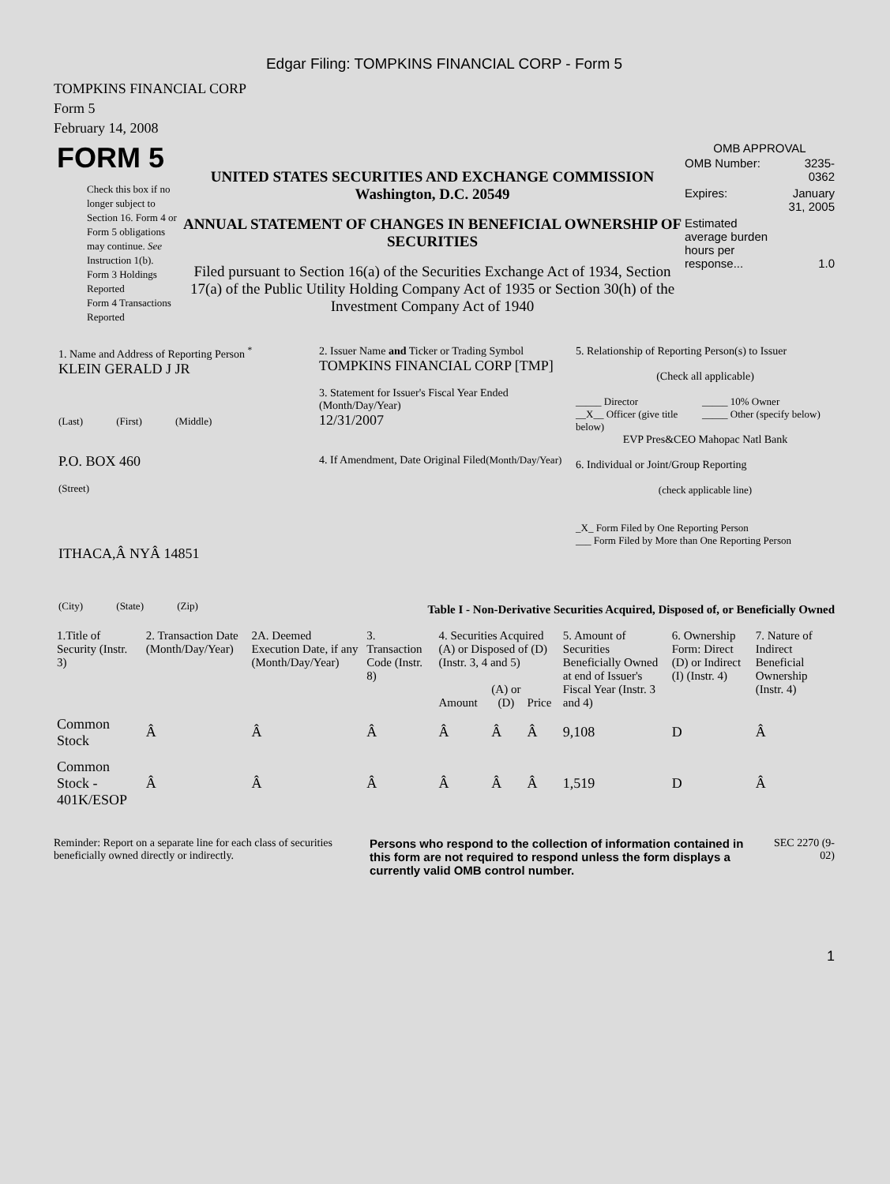Edgar Filing: TOMPKINS FINANCIAL CORP - Form 5
TOMPKINS FINANCIAL CORP
Form 5
February 14, 2008
FORM 5
Check this box if no longer subject to Section 16. Form 4 or Form 5 obligations may continue. See Instruction 1(b).
Form 3 Holdings Reported
Form 4 Transactions Reported
UNITED STATES SECURITIES AND EXCHANGE COMMISSION
Washington, D.C. 20549
ANNUAL STATEMENT OF CHANGES IN BENEFICIAL OWNERSHIP OF SECURITIES
Filed pursuant to Section 16(a) of the Securities Exchange Act of 1934, Section 17(a) of the Public Utility Holding Company Act of 1935 or Section 30(h) of the Investment Company Act of 1940
OMB APPROVAL
| OMB Number: | 3235-0362 |
| Expires: | January 31, 2005 |
| Estimated average burden hours per response... | 1.0 |
1. Name and Address of Reporting Person <sup>*</sup>
KLEIN GERALD J JR
(Last) (First) (Middle)
P.O. BOX 460
(Street)
ITHACA,Â NYÂ 14851
(City) (State) (Zip)
2. Issuer Name and Ticker or Trading Symbol
TOMPKINS FINANCIAL CORP [TMP]
3. Statement for Issuer's Fiscal Year Ended (Month/Day/Year)
12/31/2007
4. If Amendment, Date Original Filed(Month/Day/Year)
5. Relationship of Reporting Person(s) to Issuer
(Check all applicable)
_____ Director
__X__ Officer (give title below)
_____ 10% Owner
_____ Other (specify below)
EVP Pres&CEO Mahopac Natl Bank
6. Individual or Joint/Group Reporting
(check applicable line)
_X_ Form Filed by One Reporting Person
___ Form Filed by More than One Reporting Person
Table I - Non-Derivative Securities Acquired, Disposed of, or Beneficially Owned
| 1.Title of Security (Instr. 3) | 2. Transaction Date (Month/Day/Year) | 2A. Deemed Execution Date, if any (Month/Day/Year) | 3. Transaction Code (Instr. 8) | 4. Securities Acquired (A) or Disposed of (D) (Instr. 3, 4 and 5) | | | 5. Amount of Securities Beneficially Owned at end of Issuer's Fiscal Year (Instr. 3 and 4) | 6. Ownership Form: Direct (D) or Indirect (I) (Instr. 4) | 7. Nature of Indirect Beneficial Ownership (Instr. 4) |
| --- | --- | --- | --- | --- | --- | --- | --- | --- | --- |
| | | | | Amount | (A) or (D) | Price | | | |
| Common Stock | Â | Â | Â | Â | Â | Â | 9,108 | D | Â |
| Common Stock - 401K/ESOP | Â | Â | Â | Â | Â | Â | 1,519 | D | Â |
Reminder: Report on a separate line for each class of securities beneficially owned directly or indirectly.
Persons who respond to the collection of information contained in this form are not required to respond unless the form displays a currently valid OMB control number.
SEC 2270 (9-02)
1